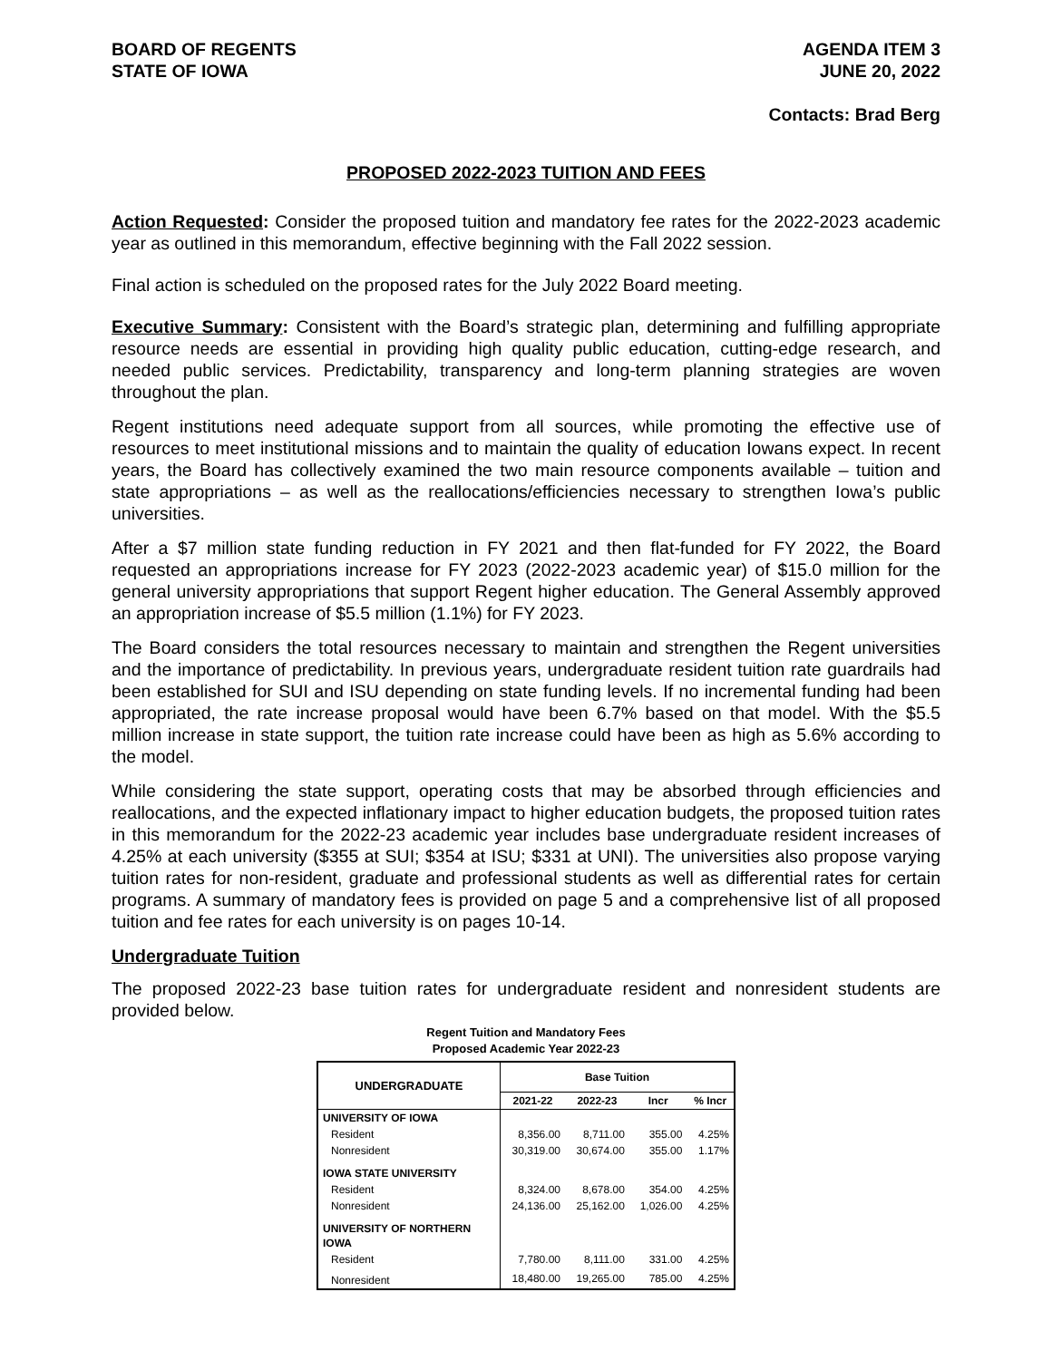BOARD OF REGENTS
STATE OF IOWA
AGENDA ITEM 3
JUNE 20, 2022
Contacts: Brad Berg
PROPOSED 2022-2023 TUITION AND FEES
Action Requested: Consider the proposed tuition and mandatory fee rates for the 2022-2023 academic year as outlined in this memorandum, effective beginning with the Fall 2022 session.
Final action is scheduled on the proposed rates for the July 2022 Board meeting.
Executive Summary: Consistent with the Board’s strategic plan, determining and fulfilling appropriate resource needs are essential in providing high quality public education, cutting-edge research, and needed public services. Predictability, transparency and long-term planning strategies are woven throughout the plan.
Regent institutions need adequate support from all sources, while promoting the effective use of resources to meet institutional missions and to maintain the quality of education Iowans expect. In recent years, the Board has collectively examined the two main resource components available – tuition and state appropriations – as well as the reallocations/efficiencies necessary to strengthen Iowa’s public universities.
After a $7 million state funding reduction in FY 2021 and then flat-funded for FY 2022, the Board requested an appropriations increase for FY 2023 (2022-2023 academic year) of $15.0 million for the general university appropriations that support Regent higher education. The General Assembly approved an appropriation increase of $5.5 million (1.1%) for FY 2023.
The Board considers the total resources necessary to maintain and strengthen the Regent universities and the importance of predictability. In previous years, undergraduate resident tuition rate guardrails had been established for SUI and ISU depending on state funding levels. If no incremental funding had been appropriated, the rate increase proposal would have been 6.7% based on that model. With the $5.5 million increase in state support, the tuition rate increase could have been as high as 5.6% according to the model.
While considering the state support, operating costs that may be absorbed through efficiencies and reallocations, and the expected inflationary impact to higher education budgets, the proposed tuition rates in this memorandum for the 2022-23 academic year includes base undergraduate resident increases of 4.25% at each university ($355 at SUI; $354 at ISU; $331 at UNI). The universities also propose varying tuition rates for non-resident, graduate and professional students as well as differential rates for certain programs. A summary of mandatory fees is provided on page 5 and a comprehensive list of all proposed tuition and fee rates for each university is on pages 10-14.
Undergraduate Tuition
The proposed 2022-23 base tuition rates for undergraduate resident and nonresident students are provided below.
Regent Tuition and Mandatory Fees
Proposed Academic Year 2022-23
| UNDERGRADUATE | Base Tuition | | | |
| --- | --- | --- | --- | --- |
| | 2021-22 | 2022-23 | Incr | % Incr |
| UNIVERSITY OF IOWA | | | | |
| Resident | 8,356.00 | 8,711.00 | 355.00 | 4.25% |
| Nonresident | 30,319.00 | 30,674.00 | 355.00 | 1.17% |
| IOWA STATE UNIVERSITY | | | | |
| Resident | 8,324.00 | 8,678.00 | 354.00 | 4.25% |
| Nonresident | 24,136.00 | 25,162.00 | 1,026.00 | 4.25% |
| UNIVERSITY OF NORTHERN IOWA | | | | |
| Resident | 7,780.00 | 8,111.00 | 331.00 | 4.25% |
| Nonresident | 18,480.00 | 19,265.00 | 785.00 | 4.25% |